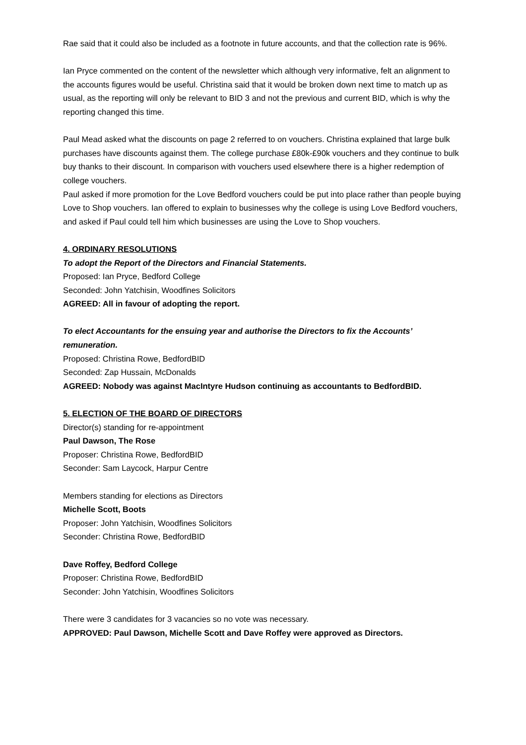Rae said that it could also be included as a footnote in future accounts, and that the collection rate is 96%.
Ian Pryce commented on the content of the newsletter which although very informative, felt an alignment to the accounts figures would be useful. Christina said that it would be broken down next time to match up as usual, as the reporting will only be relevant to BID 3 and not the previous and current BID, which is why the reporting changed this time.
Paul Mead asked what the discounts on page 2 referred to on vouchers. Christina explained that large bulk purchases have discounts against them. The college purchase £80k-£90k vouchers and they continue to bulk buy thanks to their discount. In comparison with vouchers used elsewhere there is a higher redemption of college vouchers.
Paul asked if more promotion for the Love Bedford vouchers could be put into place rather than people buying Love to Shop vouchers. Ian offered to explain to businesses why the college is using Love Bedford vouchers, and asked if Paul could tell him which businesses are using the Love to Shop vouchers.
4. ORDINARY RESOLUTIONS
To adopt the Report of the Directors and Financial Statements.
Proposed: Ian Pryce, Bedford College
Seconded: John Yatchisin, Woodfines Solicitors
AGREED: All in favour of adopting the report.
To elect Accountants for the ensuing year and authorise the Directors to fix the Accounts’ remuneration.
Proposed: Christina Rowe, BedfordBID
Seconded: Zap Hussain, McDonalds
AGREED: Nobody was against MacIntyre Hudson continuing as accountants to BedfordBID.
5. ELECTION OF THE BOARD OF DIRECTORS
Director(s) standing for re-appointment
Paul Dawson, The Rose
Proposer: Christina Rowe, BedfordBID
Seconder: Sam Laycock, Harpur Centre
Members standing for elections as Directors
Michelle Scott, Boots
Proposer: John Yatchisin, Woodfines Solicitors
Seconder: Christina Rowe, BedfordBID
Dave Roffey, Bedford College
Proposer: Christina Rowe, BedfordBID
Seconder: John Yatchisin, Woodfines Solicitors
There were 3 candidates for 3 vacancies so no vote was necessary.
APPROVED: Paul Dawson, Michelle Scott and Dave Roffey were approved as Directors.